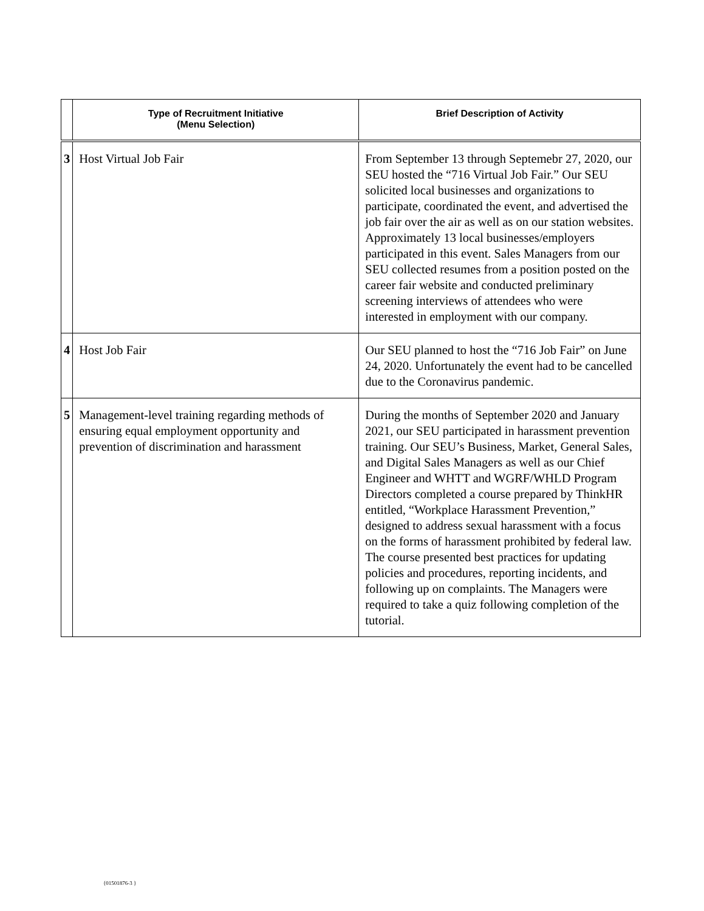| | Type of Recruitment Initiative (Menu Selection) | Brief Description of Activity |
| --- | --- | --- |
| 3 | Host Virtual Job Fair | From September 13 through Septemebr 27, 2020, our SEU hosted the “716 Virtual Job Fair.” Our SEU solicited local businesses and organizations to participate, coordinated the event, and advertised the job fair over the air as well as on our station websites. Approximately 13 local businesses/employers participated in this event. Sales Managers from our SEU collected resumes from a position posted on the career fair website and conducted preliminary screening interviews of attendees who were interested in employment with our company. |
| 4 | Host Job Fair | Our SEU planned to host the “716 Job Fair” on June 24, 2020. Unfortunately the event had to be cancelled due to the Coronavirus pandemic. |
| 5 | Management-level training regarding methods of ensuring equal employment opportunity and prevention of discrimination and harassment | During the months of September 2020 and January 2021, our SEU participated in harassment prevention training. Our SEU’s Business, Market, General Sales, and Digital Sales Managers as well as our Chief Engineer and WHTT and WGRF/WHLD Program Directors completed a course prepared by ThinkHR entitled, “Workplace Harassment Prevention,” designed to address sexual harassment with a focus on the forms of harassment prohibited by federal law. The course presented best practices for updating policies and procedures, reporting incidents, and following up on complaints. The Managers were required to take a quiz following completion of the tutorial. |
{01501876-3 }